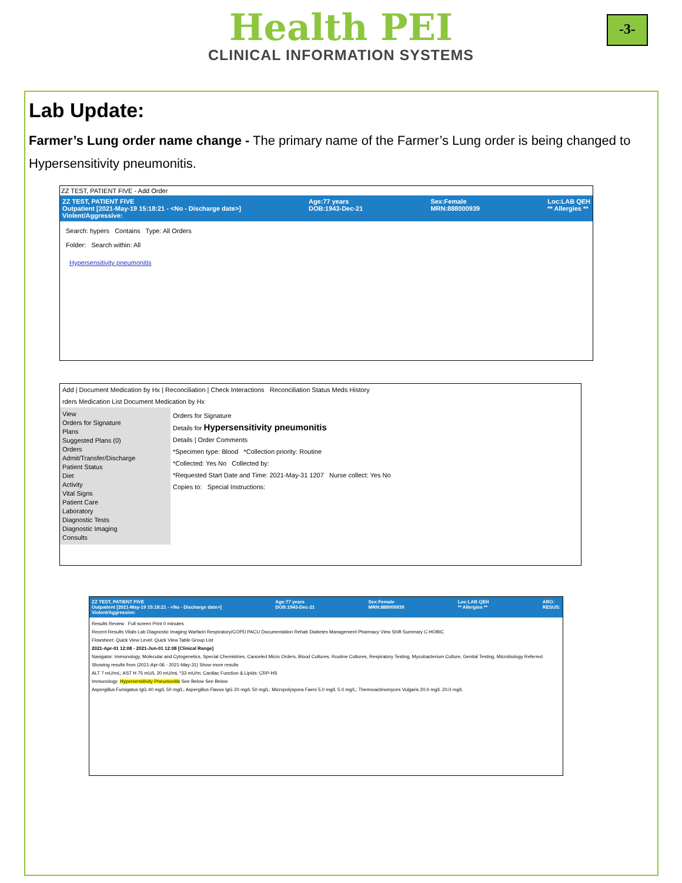Health PEI
CLINICAL INFORMATION SYSTEMS
-3-
Lab Update:
Farmer’s Lung order name change - The primary name of the Farmer’s Lung order is being changed to Hypersensitivity pneumonitis.
ZZ TEST, PATIENT FIVE - Add Order
ZZ TEST, PATIENT FIVE
Outpatient [2021-May-19 15:18:21 - <No - Discharge date>]
Violent/Aggressive: Age:77 years
DOB:1943-Dec-21 Sex:Female
MRN:888000939 Loc:LAB QEH
** Allergies **
Search: hypers Contains Type: All Orders
Folder: Search within: All
Hypersensitivity pneumonitis
Add | Document Medication by Hx | Reconciliation | Check Interactions Reconciliation Status Meds History
rders Medication List Document Medication by Hx
View
Orders for Signature
Plans
Suggested Plans (0)
Orders
Admit/Transfer/Discharge
Patient Status
Diet
Activity
Vital Signs
Patient Care
Laboratory
Diagnostic Tests
Diagnostic Imaging
Consults
Orders for Signature
Details for Hypersensitivity pneumonitis
Details | Order Comments
*Specimen type: Blood *Collection priority: Routine
*Collected: Yes No Collected by:
*Requested Start Date and Time: 2021-May-31 1207 Nurse collect: Yes No
Copies to: Special Instructions:
ZZ TEST, PATIENT FIVE
Outpatient [2021-May-19 15:18:21 - <No - Discharge date>]
Violent/Aggressive: Age:77 years
DOB:1943-Dec-21 Sex:Female
MRN:888000939 Loc:LAB QEH
** Allergies ** ARO:
RESUS:
Results Review Full screen Print 0 minutes
Recent Results Vitals Lab Diagnostic Imaging Warfarin Respiratory/COPD PACU Documentation Rehab Diabetes Management Pharmacy View Shift Summary C-HOBIC
Flowsheet: Quick View Level: Quick View Table Group List
2021-Apr-01 12:08 - 2021-Jun-01 12:08 [Clinical Range]
Navigator: Immunology, Molecular and Cytogenetics, Special Chemistries, Canceled Micro Orders, Blood Cultures, Routine Cultures, Respiratory Testing, Mycobacterium Culture, Genital Testing, Microbiology Referred
Showing results from (2021-Apr-06 - 2021-May-31) Show more results
ALT 7 mU/mL; AST H 75 mU/L 20 mU/mL *33 mU/m; Cardiac Function & Lipids: CRP-HS
Immunology: Hypersensitivity Pneumonitis See Below See Below
Aspergillus Fumigatus IgG 40 mg/L 50 mg/L; Aspergillus Flavus IgG 20 mg/L 50 mg/L; Micropolyspora Faeni 5.0 mg/L 5.0 mg/L; Thermoactinomyces Vulgaris 20.0 mg/L 20.0 mg/L